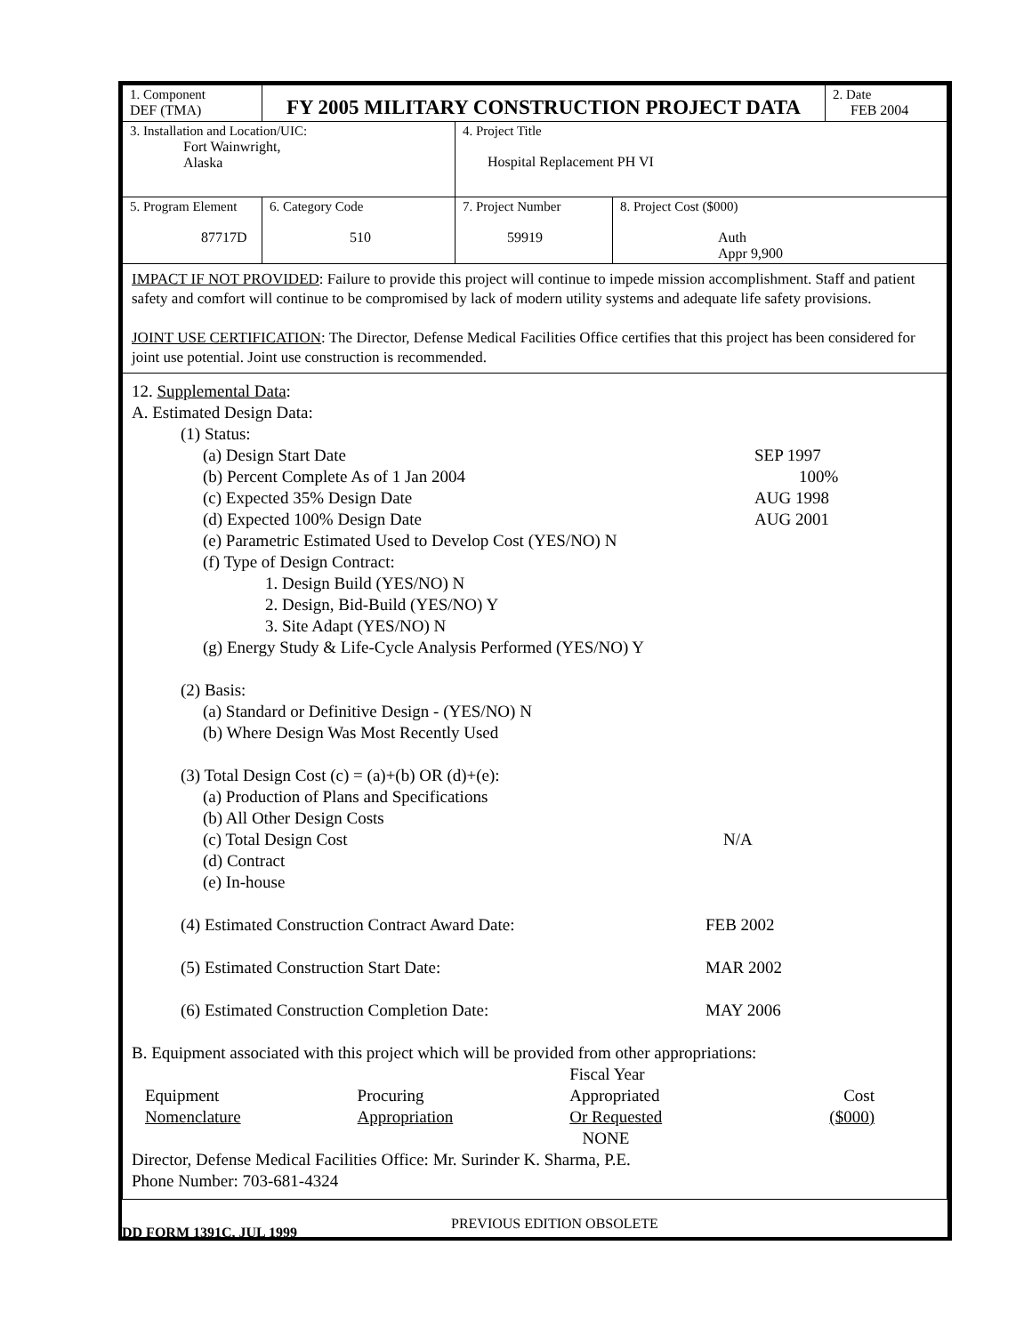| 1. Component DEF (TMA) | FY 2005 MILITARY CONSTRUCTION PROJECT DATA | | | | 2. Date FEB 2004 |
| 3. Installation and Location/UIC: Fort Wainwright, Alaska | | | 4. Project Title Hospital Replacement PH VI | | |
| 5. Program Element 87717D | | 6. Category Code 510 | 7. Project Number 59919 | 8. Project Cost ($000) Auth Appr 9,900 | |
| IMPACT IF NOT PROVIDED : Failure to provide this project will continue to impede mission accomplishment. Staff and patient safety and comfort will continue to be compromised by lack of modern utility systems and adequate life safety provisions. JOINT USE CERTIFICATION : The Director, Defense Medical Facilities Office certifies that this project has been considered for joint use potential. Joint use construction is recommended. | | | | | |
| 12. Supplemental Data : A. Estimated Design Data: (1) Status: (a) Design Start Date SEP 1997 (b) Percent Complete As of 1 Jan 2004 100% (c) Expected 35% Design Date AUG 1998 (d) Expected 100% Design Date AUG 2001 (e) Parametric Estimated Used to Develop Cost (YES/NO) N (f) Type of Design Contract: 1. Design Build (YES/NO) N 2. Design, Bid-Build (YES/NO) Y 3. Site Adapt (YES/NO) N (g) Energy Study & Life-Cycle Analysis Performed (YES/NO) Y (2) Basis: (a) Standard or Definitive Design - (YES/NO) N (b) Where Design Was Most Recently Used (3) Total Design Cost (c) = (a)+(b) OR (d)+(e): (a) Production of Plans and Specifications (b) All Other Design Costs (c) Total Design Cost N/A (d) Contract (e) In-house (4) Estimated Construction Contract Award Date: FEB 2002 (5) Estimated Construction Start Date: MAR 2002 (6) Estimated Construction Completion Date: MAY 2006 B. Equipment associated with this project which will be provided from other appropriations: / Equipment Nomenclature / Procuring Appropriation / Fiscal Year Appropriated Or Requested NONE / Cost ($000) / Director, Defense Medical Facilities Office: Mr. Surinder K. Sharma, P.E. Phone Number: 703-681-4324 | | | | | |
DD FORM 1391C, JUL 1999 PREVIOUS EDITION OBSOLETE